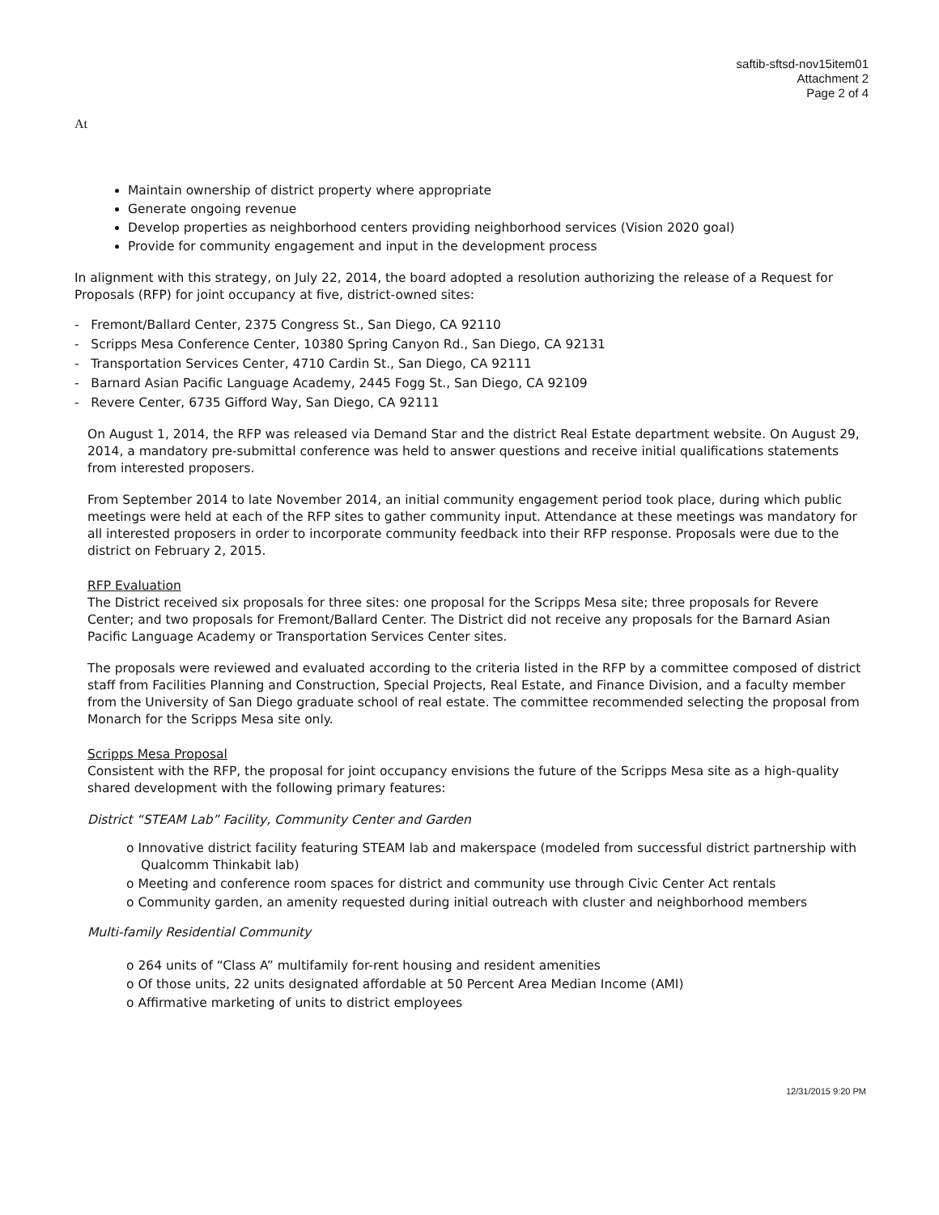saftib-sftsd-nov15item01
Attachment 2
Page 2 of 4
At
Maintain ownership of district property where appropriate
Generate ongoing revenue
Develop properties as neighborhood centers providing neighborhood services (Vision 2020 goal)
Provide for community engagement and input in the development process
In alignment with this strategy, on July 22, 2014, the board adopted a resolution authorizing the release of a Request for Proposals (RFP) for joint occupancy at five, district-owned sites:
- Fremont/Ballard Center, 2375 Congress St., San Diego, CA 92110
- Scripps Mesa Conference Center, 10380 Spring Canyon Rd., San Diego, CA 92131
- Transportation Services Center, 4710 Cardin St., San Diego, CA 92111
- Barnard Asian Pacific Language Academy, 2445 Fogg St., San Diego, CA 92109
- Revere Center, 6735 Gifford Way, San Diego, CA 92111
On August 1, 2014, the RFP was released via Demand Star and the district Real Estate department website. On August 29, 2014, a mandatory pre-submittal conference was held to answer questions and receive initial qualifications statements from interested proposers.
From September 2014 to late November 2014, an initial community engagement period took place, during which public meetings were held at each of the RFP sites to gather community input. Attendance at these meetings was mandatory for all interested proposers in order to incorporate community feedback into their RFP response. Proposals were due to the district on February 2, 2015.
RFP Evaluation
The District received six proposals for three sites: one proposal for the Scripps Mesa site; three proposals for Revere Center; and two proposals for Fremont/Ballard Center. The District did not receive any proposals for the Barnard Asian Pacific Language Academy or Transportation Services Center sites.
The proposals were reviewed and evaluated according to the criteria listed in the RFP by a committee composed of district staff from Facilities Planning and Construction, Special Projects, Real Estate, and Finance Division, and a faculty member from the University of San Diego graduate school of real estate. The committee recommended selecting the proposal from Monarch for the Scripps Mesa site only.
Scripps Mesa Proposal
Consistent with the RFP, the proposal for joint occupancy envisions the future of the Scripps Mesa site as a high-quality shared development with the following primary features:
District “STEAM Lab” Facility, Community Center and Garden
o Innovative district facility featuring STEAM lab and makerspace (modeled from successful district partnership with Qualcomm Thinkabit lab)
o Meeting and conference room spaces for district and community use through Civic Center Act rentals
o Community garden, an amenity requested during initial outreach with cluster and neighborhood members
Multi-family Residential Community
o 264 units of “Class A” multifamily for-rent housing and resident amenities
o Of those units, 22 units designated affordable at 50 Percent Area Median Income (AMI)
o Affirmative marketing of units to district employees
12/31/2015 9:20 PM